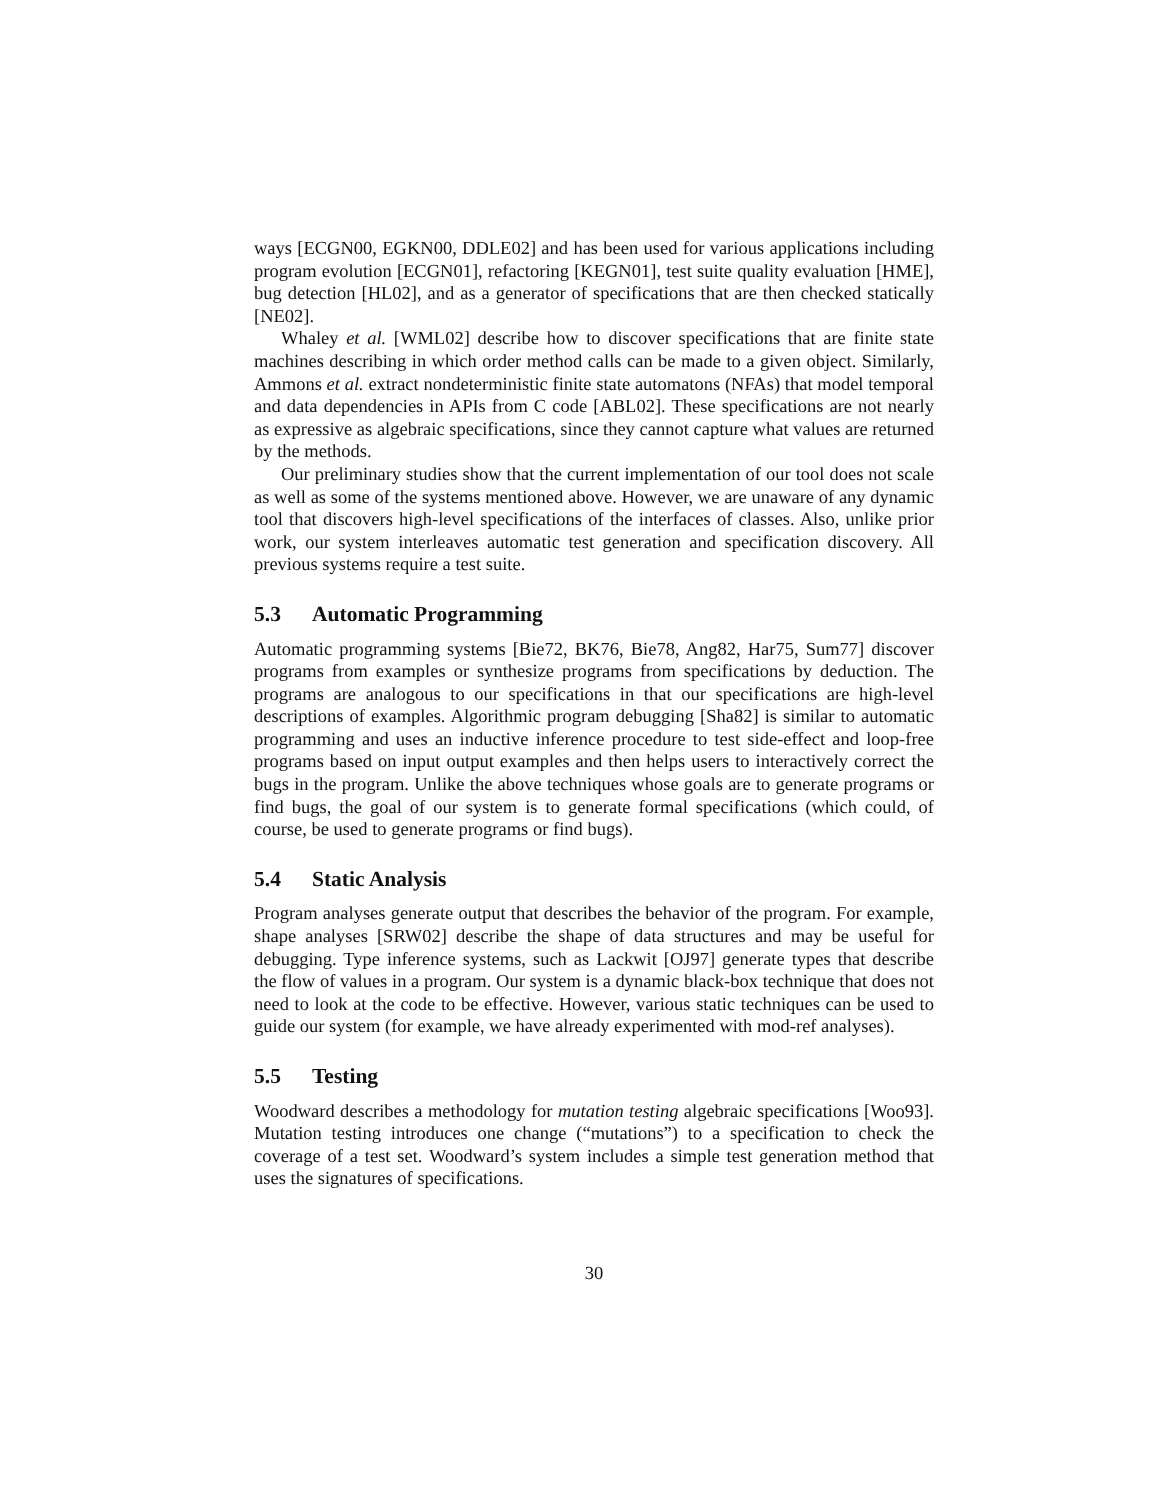ways [ECGN00, EGKN00, DDLE02] and has been used for various applications including program evolution [ECGN01], refactoring [KEGN01], test suite quality evaluation [HME], bug detection [HL02], and as a generator of specifications that are then checked statically [NE02].
Whaley et al. [WML02] describe how to discover specifications that are finite state machines describing in which order method calls can be made to a given object. Similarly, Ammons et al. extract nondeterministic finite state automatons (NFAs) that model temporal and data dependencies in APIs from C code [ABL02]. These specifications are not nearly as expressive as algebraic specifications, since they cannot capture what values are returned by the methods.
Our preliminary studies show that the current implementation of our tool does not scale as well as some of the systems mentioned above. However, we are unaware of any dynamic tool that discovers high-level specifications of the interfaces of classes. Also, unlike prior work, our system interleaves automatic test generation and specification discovery. All previous systems require a test suite.
5.3 Automatic Programming
Automatic programming systems [Bie72, BK76, Bie78, Ang82, Har75, Sum77] discover programs from examples or synthesize programs from specifications by deduction. The programs are analogous to our specifications in that our specifications are high-level descriptions of examples. Algorithmic program debugging [Sha82] is similar to automatic programming and uses an inductive inference procedure to test side-effect and loop-free programs based on input output examples and then helps users to interactively correct the bugs in the program. Unlike the above techniques whose goals are to generate programs or find bugs, the goal of our system is to generate formal specifications (which could, of course, be used to generate programs or find bugs).
5.4 Static Analysis
Program analyses generate output that describes the behavior of the program. For example, shape analyses [SRW02] describe the shape of data structures and may be useful for debugging. Type inference systems, such as Lackwit [OJ97] generate types that describe the flow of values in a program. Our system is a dynamic black-box technique that does not need to look at the code to be effective. However, various static techniques can be used to guide our system (for example, we have already experimented with mod-ref analyses).
5.5 Testing
Woodward describes a methodology for mutation testing algebraic specifications [Woo93]. Mutation testing introduces one change (“mutations”) to a specification to check the coverage of a test set. Woodward’s system includes a simple test generation method that uses the signatures of specifications.
30